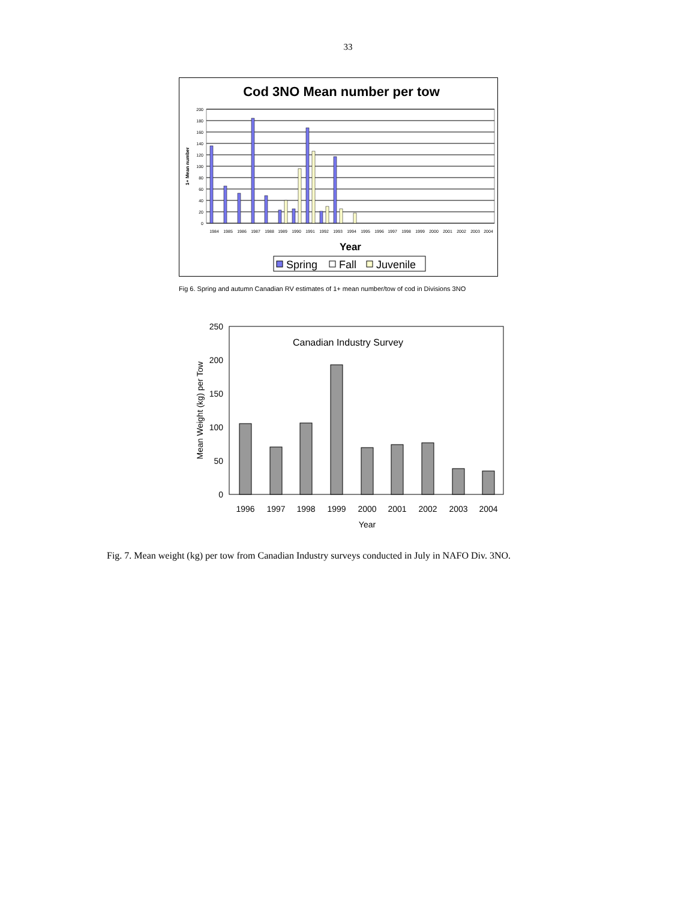33
Cod 3NO Mean number per tow
200
180
160
140
120
100
80
60
40
20
0
1+ Mean number
1984
1985
1986
1987
1988
1989
1990
1991
1992
1993
1994
1995
1996
1997
1998
1999
2000
2001
2002
2003
2004
Year
Spring
Fall
Juvenile
Fig 6. Spring and autumn Canadian RV estimates of 1+ mean number/tow of cod in Divisions 3NO
250
200
150
100
50
0
Mean Weight (kg) per Tow
Canadian Industry Survey
1996
1997
1998
1999
2000
2001
2002
2003
2004
Year
Fig. 7. Mean weight (kg) per tow from Canadian Industry surveys conducted in July in NAFO Div. 3NO.